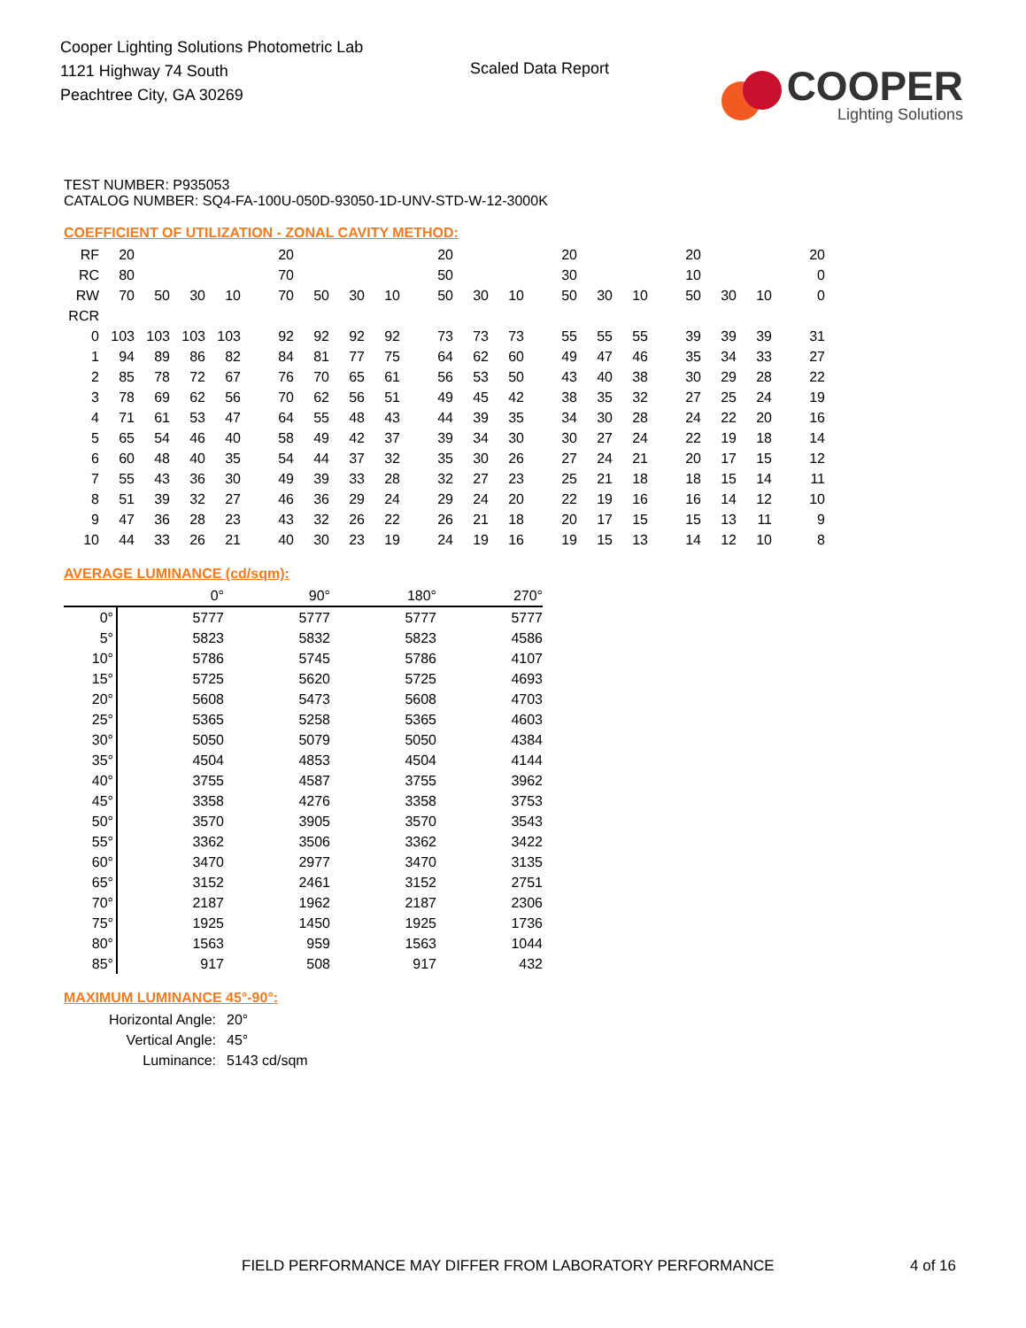Cooper Lighting Solutions Photometric Lab
1121 Highway 74 South
Peachtree City, GA 30269
Scaled Data Report
COOPER
Lighting Solutions
TEST NUMBER: P935053
CATALOG NUMBER: SQ4-FA-100U-050D-93050-1D-UNV-STD-W-12-3000K
COEFFICIENT OF UTILIZATION - ZONAL CAVITY METHOD:
| RF | 20 | | | | 20 | | | | 20 | | | 20 | | | 20 | | | 20 |
| RC | 80 | | | | 70 | | | | 50 | | | 30 | | | 10 | | | 0 |
| RW | 70 | 50 | 30 | 10 | 70 | 50 | 30 | 10 | 50 | 30 | 10 | 50 | 30 | 10 | 50 | 30 | 10 | 0 |
| RCR | | | | | | | | | | | | | | | | | | |
| 0 | 103 | 103 | 103 | 103 | 92 | 92 | 92 | 92 | 73 | 73 | 73 | 55 | 55 | 55 | 39 | 39 | 39 | 31 |
| 1 | 94 | 89 | 86 | 82 | 84 | 81 | 77 | 75 | 64 | 62 | 60 | 49 | 47 | 46 | 35 | 34 | 33 | 27 |
| 2 | 85 | 78 | 72 | 67 | 76 | 70 | 65 | 61 | 56 | 53 | 50 | 43 | 40 | 38 | 30 | 29 | 28 | 22 |
| 3 | 78 | 69 | 62 | 56 | 70 | 62 | 56 | 51 | 49 | 45 | 42 | 38 | 35 | 32 | 27 | 25 | 24 | 19 |
| 4 | 71 | 61 | 53 | 47 | 64 | 55 | 48 | 43 | 44 | 39 | 35 | 34 | 30 | 28 | 24 | 22 | 20 | 16 |
| 5 | 65 | 54 | 46 | 40 | 58 | 49 | 42 | 37 | 39 | 34 | 30 | 30 | 27 | 24 | 22 | 19 | 18 | 14 |
| 6 | 60 | 48 | 40 | 35 | 54 | 44 | 37 | 32 | 35 | 30 | 26 | 27 | 24 | 21 | 20 | 17 | 15 | 12 |
| 7 | 55 | 43 | 36 | 30 | 49 | 39 | 33 | 28 | 32 | 27 | 23 | 25 | 21 | 18 | 18 | 15 | 14 | 11 |
| 8 | 51 | 39 | 32 | 27 | 46 | 36 | 29 | 24 | 29 | 24 | 20 | 22 | 19 | 16 | 16 | 14 | 12 | 10 |
| 9 | 47 | 36 | 28 | 23 | 43 | 32 | 26 | 22 | 26 | 21 | 18 | 20 | 17 | 15 | 15 | 13 | 11 | 9 |
| 10 | 44 | 33 | 26 | 21 | 40 | 30 | 23 | 19 | 24 | 19 | 16 | 19 | 15 | 13 | 14 | 12 | 10 | 8 |
AVERAGE LUMINANCE (cd/sqm):
| | 0° | 90° | 180° | 270° |
| 0° | 5777 | 5777 | 5777 | 5777 |
| 5° | 5823 | 5832 | 5823 | 4586 |
| 10° | 5786 | 5745 | 5786 | 4107 |
| 15° | 5725 | 5620 | 5725 | 4693 |
| 20° | 5608 | 5473 | 5608 | 4703 |
| 25° | 5365 | 5258 | 5365 | 4603 |
| 30° | 5050 | 5079 | 5050 | 4384 |
| 35° | 4504 | 4853 | 4504 | 4144 |
| 40° | 3755 | 4587 | 3755 | 3962 |
| 45° | 3358 | 4276 | 3358 | 3753 |
| 50° | 3570 | 3905 | 3570 | 3543 |
| 55° | 3362 | 3506 | 3362 | 3422 |
| 60° | 3470 | 2977 | 3470 | 3135 |
| 65° | 3152 | 2461 | 3152 | 2751 |
| 70° | 2187 | 1962 | 2187 | 2306 |
| 75° | 1925 | 1450 | 1925 | 1736 |
| 80° | 1563 | 959 | 1563 | 1044 |
| 85° | 917 | 508 | 917 | 432 |
MAXIMUM LUMINANCE 45°-90°:
| Horizontal Angle: | 20° |
| Vertical Angle: | 45° |
| Luminance: | 5143 cd/sqm |
FIELD PERFORMANCE MAY DIFFER FROM LABORATORY PERFORMANCE
4 of 16